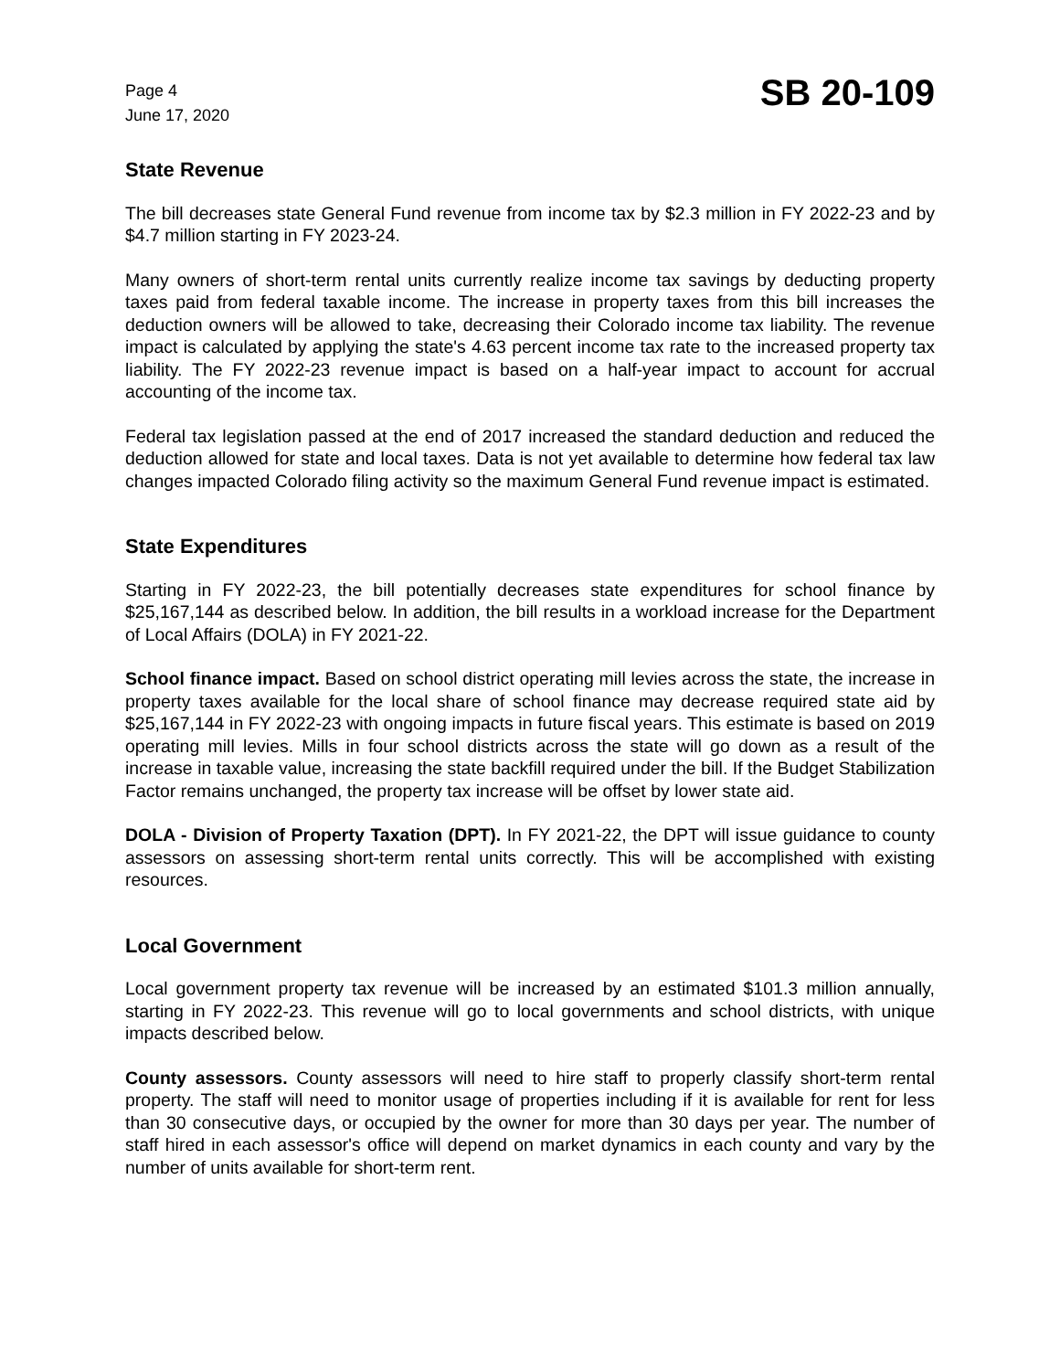Page 4
June 17, 2020
SB 20-109
State Revenue
The bill decreases state General Fund revenue from income tax by $2.3 million in FY 2022-23 and by $4.7 million starting in FY 2023-24.
Many owners of short-term rental units currently realize income tax savings by deducting property taxes paid from federal taxable income. The increase in property taxes from this bill increases the deduction owners will be allowed to take, decreasing their Colorado income tax liability. The revenue impact is calculated by applying the state's 4.63 percent income tax rate to the increased property tax liability. The FY 2022-23 revenue impact is based on a half-year impact to account for accrual accounting of the income tax.
Federal tax legislation passed at the end of 2017 increased the standard deduction and reduced the deduction allowed for state and local taxes. Data is not yet available to determine how federal tax law changes impacted Colorado filing activity so the maximum General Fund revenue impact is estimated.
State Expenditures
Starting in FY 2022-23, the bill potentially decreases state expenditures for school finance by $25,167,144 as described below. In addition, the bill results in a workload increase for the Department of Local Affairs (DOLA) in FY 2021-22.
School finance impact. Based on school district operating mill levies across the state, the increase in property taxes available for the local share of school finance may decrease required state aid by $25,167,144 in FY 2022-23 with ongoing impacts in future fiscal years. This estimate is based on 2019 operating mill levies. Mills in four school districts across the state will go down as a result of the increase in taxable value, increasing the state backfill required under the bill. If the Budget Stabilization Factor remains unchanged, the property tax increase will be offset by lower state aid.
DOLA - Division of Property Taxation (DPT). In FY 2021-22, the DPT will issue guidance to county assessors on assessing short-term rental units correctly. This will be accomplished with existing resources.
Local Government
Local government property tax revenue will be increased by an estimated $101.3 million annually, starting in FY 2022-23. This revenue will go to local governments and school districts, with unique impacts described below.
County assessors. County assessors will need to hire staff to properly classify short-term rental property. The staff will need to monitor usage of properties including if it is available for rent for less than 30 consecutive days, or occupied by the owner for more than 30 days per year. The number of staff hired in each assessor's office will depend on market dynamics in each county and vary by the number of units available for short-term rent.